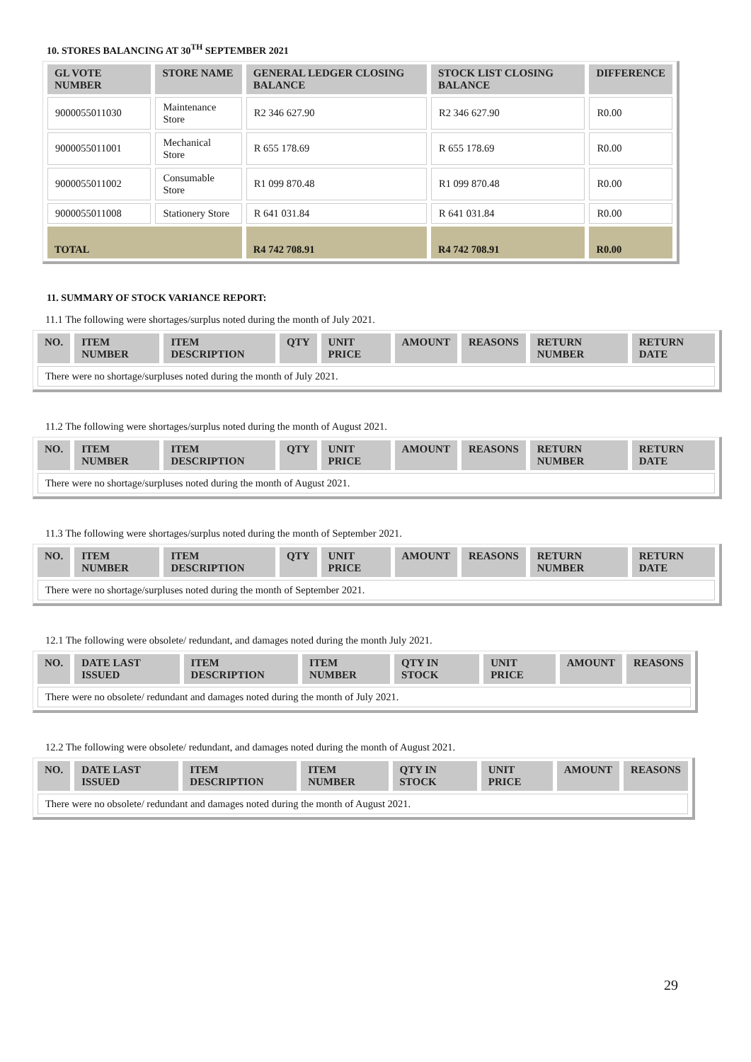10. STORES BALANCING AT 30<sup>TH</sup> SEPTEMBER 2021
| GL VOTE NUMBER | STORE NAME | GENERAL LEDGER CLOSING BALANCE | STOCK LIST CLOSING BALANCE | DIFFERENCE |
| --- | --- | --- | --- | --- |
| 9000055011030 | Maintenance Store | R2 346 627.90 | R2 346 627.90 | R0.00 |
| 9000055011001 | Mechanical Store | R 655 178.69 | R 655 178.69 | R0.00 |
| 9000055011002 | Consumable Store | R1 099 870.48 | R1 099 870.48 | R0.00 |
| 9000055011008 | Stationery Store | R 641 031.84 | R 641 031.84 | R0.00 |
| TOTAL | | R4 742 708.91 | R4 742 708.91 | R0.00 |
11. SUMMARY OF STOCK VARIANCE REPORT:
11.1 The following were shortages/surplus noted during the month of July 2021.
| NO. | ITEM NUMBER | ITEM DESCRIPTION | QTY | UNIT PRICE | AMOUNT | REASONS | RETURN NUMBER | RETURN DATE |
| --- | --- | --- | --- | --- | --- | --- | --- | --- |
| There were no shortage/surpluses noted during the month of July 2021. | | | | | | | | |
11.2 The following were shortages/surplus noted during the month of August 2021.
| NO. | ITEM NUMBER | ITEM DESCRIPTION | QTY | UNIT PRICE | AMOUNT | REASONS | RETURN NUMBER | RETURN DATE |
| --- | --- | --- | --- | --- | --- | --- | --- | --- |
| There were no shortage/surpluses noted during the month of August 2021. | | | | | | | | |
11.3 The following were shortages/surplus noted during the month of September 2021.
| NO. | ITEM NUMBER | ITEM DESCRIPTION | QTY | UNIT PRICE | AMOUNT | REASONS | RETURN NUMBER | RETURN DATE |
| --- | --- | --- | --- | --- | --- | --- | --- | --- |
| There were no shortage/surpluses noted during the month of September 2021. | | | | | | | | |
12.1 The following were obsolete/ redundant, and damages noted during the month July 2021.
| NO. | DATE LAST ISSUED | ITEM DESCRIPTION | ITEM NUMBER | QTY IN STOCK | UNIT PRICE | AMOUNT | REASONS |
| --- | --- | --- | --- | --- | --- | --- | --- |
| There were no obsolete/ redundant and damages noted during the month of July 2021. | | | | | | | |
12.2 The following were obsolete/ redundant, and damages noted during the month of August 2021.
| NO. | DATE LAST ISSUED | ITEM DESCRIPTION | ITEM NUMBER | QTY IN STOCK | UNIT PRICE | AMOUNT | REASONS |
| --- | --- | --- | --- | --- | --- | --- | --- |
| There were no obsolete/ redundant and damages noted during the month of August 2021. | | | | | | | |
29